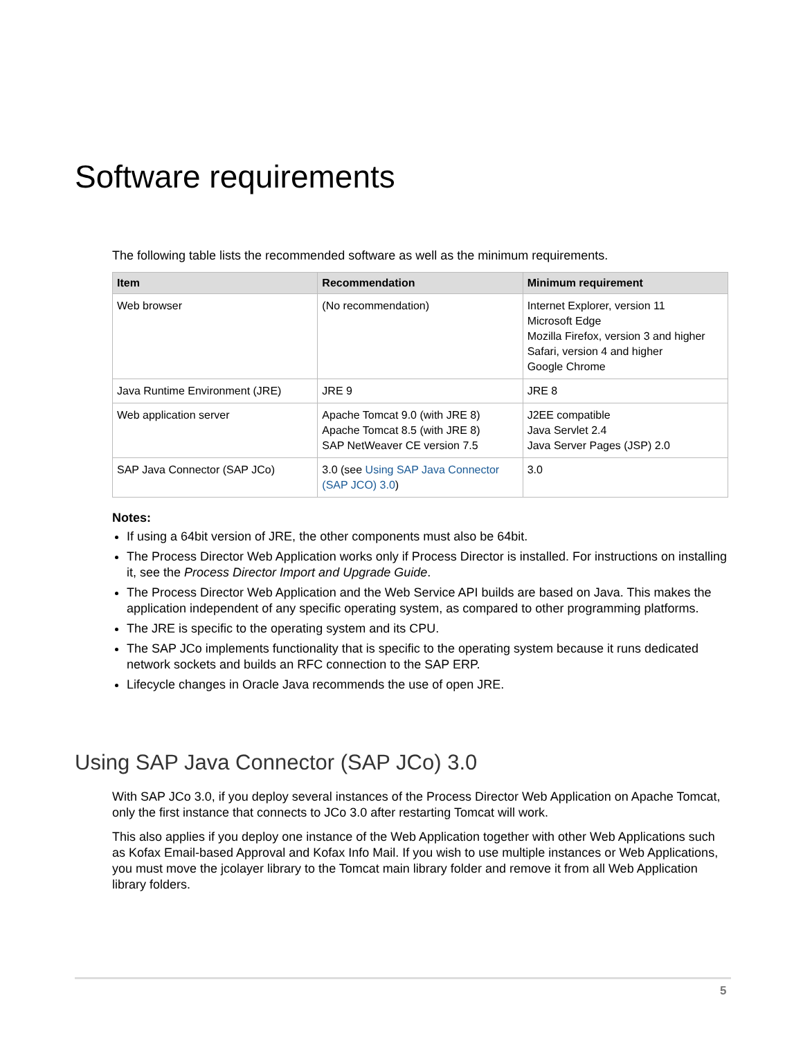Software requirements
The following table lists the recommended software as well as the minimum requirements.
| Item | Recommendation | Minimum requirement |
| --- | --- | --- |
| Web browser | (No recommendation) | Internet Explorer, version 11 Microsoft Edge Mozilla Firefox, version 3 and higher Safari, version 4 and higher Google Chrome |
| Java Runtime Environment (JRE) | JRE 9 | JRE 8 |
| Web application server | Apache Tomcat 9.0 (with JRE 8) Apache Tomcat 8.5 (with JRE 8) SAP NetWeaver CE version 7.5 | J2EE compatible Java Servlet 2.4 Java Server Pages (JSP) 2.0 |
| SAP Java Connector (SAP JCo) | 3.0 (see Using SAP Java Connector (SAP JCO) 3.0 ) | 3.0 |
Notes:
If using a 64bit version of JRE, the other components must also be 64bit.
The Process Director Web Application works only if Process Director is installed. For instructions on installing it, see the Process Director Import and Upgrade Guide.
The Process Director Web Application and the Web Service API builds are based on Java. This makes the application independent of any specific operating system, as compared to other programming platforms.
The JRE is specific to the operating system and its CPU.
The SAP JCo implements functionality that is specific to the operating system because it runs dedicated network sockets and builds an RFC connection to the SAP ERP.
Lifecycle changes in Oracle Java recommends the use of open JRE.
Using SAP Java Connector (SAP JCo) 3.0
With SAP JCo 3.0, if you deploy several instances of the Process Director Web Application on Apache Tomcat, only the first instance that connects to JCo 3.0 after restarting Tomcat will work.
This also applies if you deploy one instance of the Web Application together with other Web Applications such as Kofax Email-based Approval and Kofax Info Mail. If you wish to use multiple instances or Web Applications, you must move the jcolayer library to the Tomcat main library folder and remove it from all Web Application library folders.
5